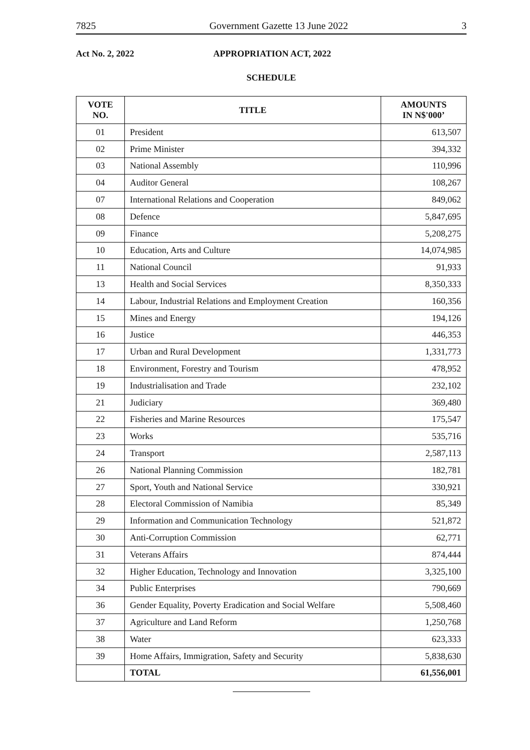7825 Government Gazette 13 June 2022 3
Act No. 2, 2022 APPROPRIATION ACT, 2022
SCHEDULE
| VOTE NO. | TITLE | AMOUNTS IN N$'000’ |
| --- | --- | --- |
| 01 | President | 613,507 |
| 02 | Prime Minister | 394,332 |
| 03 | National Assembly | 110,996 |
| 04 | Auditor General | 108,267 |
| 07 | International Relations and Cooperation | 849,062 |
| 08 | Defence | 5,847,695 |
| 09 | Finance | 5,208,275 |
| 10 | Education, Arts and Culture | 14,074,985 |
| 11 | National Council | 91,933 |
| 13 | Health and Social Services | 8,350,333 |
| 14 | Labour, Industrial Relations and Employment Creation | 160,356 |
| 15 | Mines and Energy | 194,126 |
| 16 | Justice | 446,353 |
| 17 | Urban and Rural Development | 1,331,773 |
| 18 | Environment, Forestry and Tourism | 478,952 |
| 19 | Industrialisation and Trade | 232,102 |
| 21 | Judiciary | 369,480 |
| 22 | Fisheries and Marine Resources | 175,547 |
| 23 | Works | 535,716 |
| 24 | Transport | 2,587,113 |
| 26 | National Planning Commission | 182,781 |
| 27 | Sport, Youth and National Service | 330,921 |
| 28 | Electoral Commission of Namibia | 85,349 |
| 29 | Information and Communication Technology | 521,872 |
| 30 | Anti-Corruption Commission | 62,771 |
| 31 | Veterans Affairs | 874,444 |
| 32 | Higher Education, Technology and Innovation | 3,325,100 |
| 34 | Public Enterprises | 790,669 |
| 36 | Gender Equality, Poverty Eradication and Social Welfare | 5,508,460 |
| 37 | Agriculture and Land Reform | 1,250,768 |
| 38 | Water | 623,333 |
| 39 | Home Affairs, Immigration, Safety and Security | 5,838,630 |
| | TOTAL | 61,556,001 |